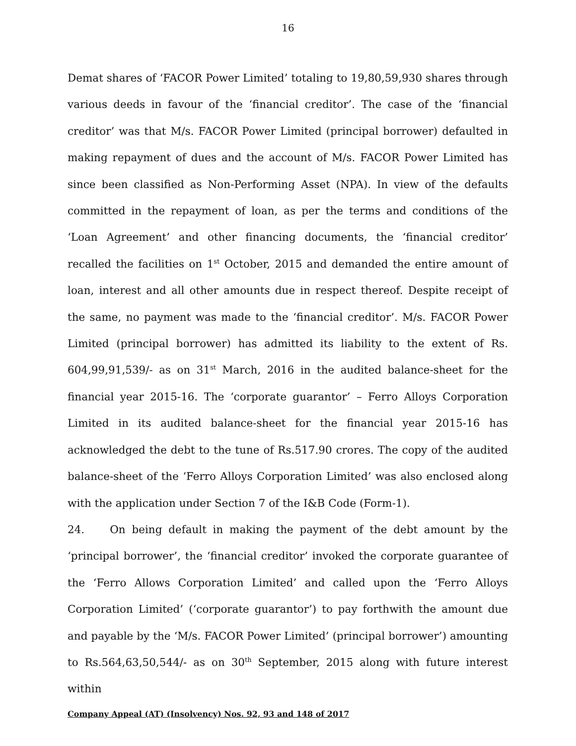16
Demat shares of ‘FACOR Power Limited’ totaling to 19,80,59,930 shares through various deeds in favour of the ‘financial creditor’. The case of the ‘financial creditor’ was that M/s. FACOR Power Limited (principal borrower) defaulted in making repayment of dues and the account of M/s. FACOR Power Limited has since been classified as Non-Performing Asset (NPA). In view of the defaults committed in the repayment of loan, as per the terms and conditions of the ‘Loan Agreement’ and other financing documents, the ‘financial creditor’ recalled the facilities on 1<sup>st</sup> October, 2015 and demanded the entire amount of loan, interest and all other amounts due in respect thereof. Despite receipt of the same, no payment was made to the ‘financial creditor’. M/s. FACOR Power Limited (principal borrower) has admitted its liability to the extent of Rs. 604,99,91,539/- as on 31<sup>st</sup> March, 2016 in the audited balance-sheet for the financial year 2015-16. The ‘corporate guarantor’ – Ferro Alloys Corporation Limited in its audited balance-sheet for the financial year 2015-16 has acknowledged the debt to the tune of Rs.517.90 crores. The copy of the audited balance-sheet of the ‘Ferro Alloys Corporation Limited’ was also enclosed along with the application under Section 7 of the I&B Code (Form-1).
24. On being default in making the payment of the debt amount by the ‘principal borrower’, the ‘financial creditor’ invoked the corporate guarantee of the ‘Ferro Allows Corporation Limited’ and called upon the ‘Ferro Alloys Corporation Limited’ (‘corporate guarantor’) to pay forthwith the amount due and payable by the ‘M/s. FACOR Power Limited’ (principal borrower’) amounting to Rs.564,63,50,544/- as on 30<sup>th</sup> September, 2015 along with future interest within
Company Appeal (AT) (Insolvency) Nos. 92, 93 and 148 of 2017